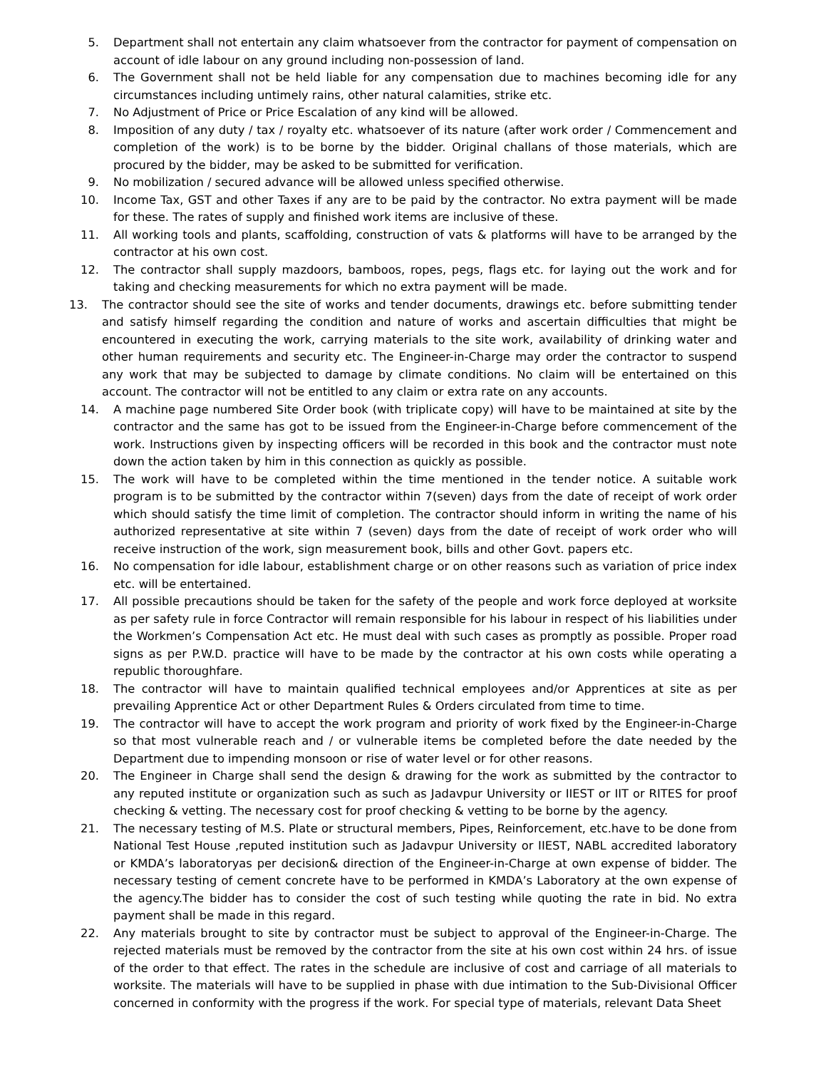5. Department shall not entertain any claim whatsoever from the contractor for payment of compensation on account of idle labour on any ground including non-possession of land.
6. The Government shall not be held liable for any compensation due to machines becoming idle for any circumstances including untimely rains, other natural calamities, strike etc.
7. No Adjustment of Price or Price Escalation of any kind will be allowed.
8. Imposition of any duty / tax / royalty etc. whatsoever of its nature (after work order / Commencement and completion of the work) is to be borne by the bidder. Original challans of those materials, which are procured by the bidder, may be asked to be submitted for verification.
9. No mobilization / secured advance will be allowed unless specified otherwise.
10. Income Tax, GST and other Taxes if any are to be paid by the contractor. No extra payment will be made for these. The rates of supply and finished work items are inclusive of these.
11. All working tools and plants, scaffolding, construction of vats & platforms will have to be arranged by the contractor at his own cost.
12. The contractor shall supply mazdoors, bamboos, ropes, pegs, flags etc. for laying out the work and for taking and checking measurements for which no extra payment will be made.
13. The contractor should see the site of works and tender documents, drawings etc. before submitting tender and satisfy himself regarding the condition and nature of works and ascertain difficulties that might be encountered in executing the work, carrying materials to the site work, availability of drinking water and other human requirements and security etc. The Engineer-in-Charge may order the contractor to suspend any work that may be subjected to damage by climate conditions. No claim will be entertained on this account. The contractor will not be entitled to any claim or extra rate on any accounts.
14. A machine page numbered Site Order book (with triplicate copy) will have to be maintained at site by the contractor and the same has got to be issued from the Engineer-in-Charge before commencement of the work. Instructions given by inspecting officers will be recorded in this book and the contractor must note down the action taken by him in this connection as quickly as possible.
15. The work will have to be completed within the time mentioned in the tender notice. A suitable work program is to be submitted by the contractor within 7(seven) days from the date of receipt of work order which should satisfy the time limit of completion. The contractor should inform in writing the name of his authorized representative at site within 7 (seven) days from the date of receipt of work order who will receive instruction of the work, sign measurement book, bills and other Govt. papers etc.
16. No compensation for idle labour, establishment charge or on other reasons such as variation of price index etc. will be entertained.
17. All possible precautions should be taken for the safety of the people and work force deployed at worksite as per safety rule in force Contractor will remain responsible for his labour in respect of his liabilities under the Workmen’s Compensation Act etc. He must deal with such cases as promptly as possible. Proper road signs as per P.W.D. practice will have to be made by the contractor at his own costs while operating a republic thoroughfare.
18. The contractor will have to maintain qualified technical employees and/or Apprentices at site as per prevailing Apprentice Act or other Department Rules & Orders circulated from time to time.
19. The contractor will have to accept the work program and priority of work fixed by the Engineer-in-Charge so that most vulnerable reach and / or vulnerable items be completed before the date needed by the Department due to impending monsoon or rise of water level or for other reasons.
20. The Engineer in Charge shall send the design & drawing for the work as submitted by the contractor to any reputed institute or organization such as such as Jadavpur University or IIEST or IIT or RITES for proof checking & vetting. The necessary cost for proof checking & vetting to be borne by the agency.
21. The necessary testing of M.S. Plate or structural members, Pipes, Reinforcement, etc.have to be done from National Test House ,reputed institution such as Jadavpur University or IIEST, NABL accredited laboratory or KMDA’s laboratoryas per decision& direction of the Engineer-in-Charge at own expense of bidder. The necessary testing of cement concrete have to be performed in KMDA’s Laboratory at the own expense of the agency.The bidder has to consider the cost of such testing while quoting the rate in bid. No extra payment shall be made in this regard.
22. Any materials brought to site by contractor must be subject to approval of the Engineer-in-Charge. The rejected materials must be removed by the contractor from the site at his own cost within 24 hrs. of issue of the order to that effect. The rates in the schedule are inclusive of cost and carriage of all materials to worksite. The materials will have to be supplied in phase with due intimation to the Sub-Divisional Officer concerned in conformity with the progress if the work. For special type of materials, relevant Data Sheet